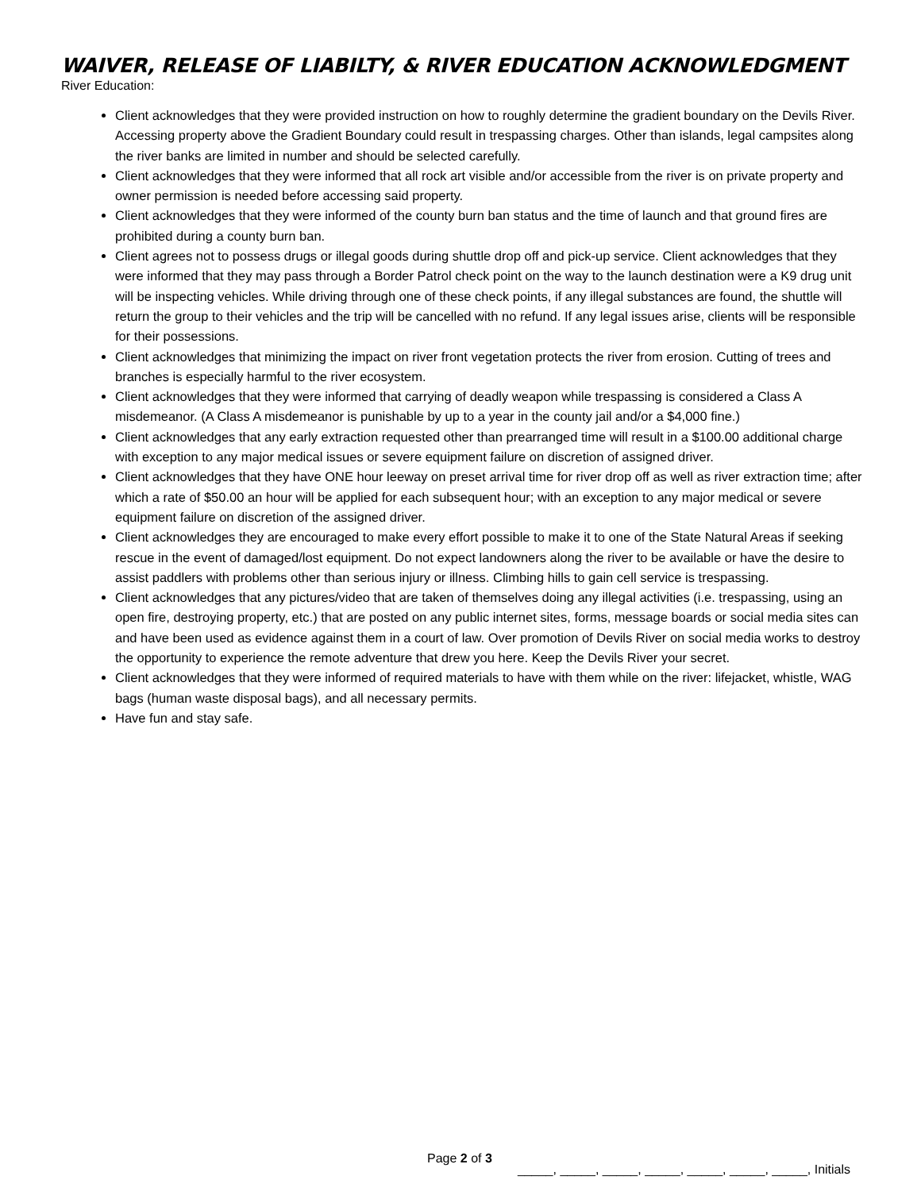WAIVER, RELEASE OF LIABILTY, & RIVER EDUCATION ACKNOWLEDGMENT
River Education:
Client acknowledges that they were provided instruction on how to roughly determine the gradient boundary on the Devils River. Accessing property above the Gradient Boundary could result in trespassing charges. Other than islands, legal campsites along the river banks are limited in number and should be selected carefully.
Client acknowledges that they were informed that all rock art visible and/or accessible from the river is on private property and owner permission is needed before accessing said property.
Client acknowledges that they were informed of the county burn ban status and the time of launch and that ground fires are prohibited during a county burn ban.
Client agrees not to possess drugs or illegal goods during shuttle drop off and pick-up service. Client acknowledges that they were informed that they may pass through a Border Patrol check point on the way to the launch destination were a K9 drug unit will be inspecting vehicles. While driving through one of these check points, if any illegal substances are found, the shuttle will return the group to their vehicles and the trip will be cancelled with no refund. If any legal issues arise, clients will be responsible for their possessions.
Client acknowledges that minimizing the impact on river front vegetation protects the river from erosion. Cutting of trees and branches is especially harmful to the river ecosystem.
Client acknowledges that they were informed that carrying of deadly weapon while trespassing is considered a Class A misdemeanor. (A Class A misdemeanor is punishable by up to a year in the county jail and/or a $4,000 fine.)
Client acknowledges that any early extraction requested other than prearranged time will result in a $100.00 additional charge with exception to any major medical issues or severe equipment failure on discretion of assigned driver.
Client acknowledges that they have ONE hour leeway on preset arrival time for river drop off as well as river extraction time; after which a rate of $50.00 an hour will be applied for each subsequent hour; with an exception to any major medical or severe equipment failure on discretion of the assigned driver.
Client acknowledges they are encouraged to make every effort possible to make it to one of the State Natural Areas if seeking rescue in the event of damaged/lost equipment. Do not expect landowners along the river to be available or have the desire to assist paddlers with problems other than serious injury or illness. Climbing hills to gain cell service is trespassing.
Client acknowledges that any pictures/video that are taken of themselves doing any illegal activities (i.e. trespassing, using an open fire, destroying property, etc.) that are posted on any public internet sites, forms, message boards or social media sites can and have been used as evidence against them in a court of law. Over promotion of Devils River on social media works to destroy the opportunity to experience the remote adventure that drew you here. Keep the Devils River your secret.
Client acknowledges that they were informed of required materials to have with them while on the river: lifejacket, whistle, WAG bags (human waste disposal bags), and all necessary permits.
Have fun and stay safe.
Page 2 of 3
_____, _____, _____, _____, _____, _____, _____, Initials